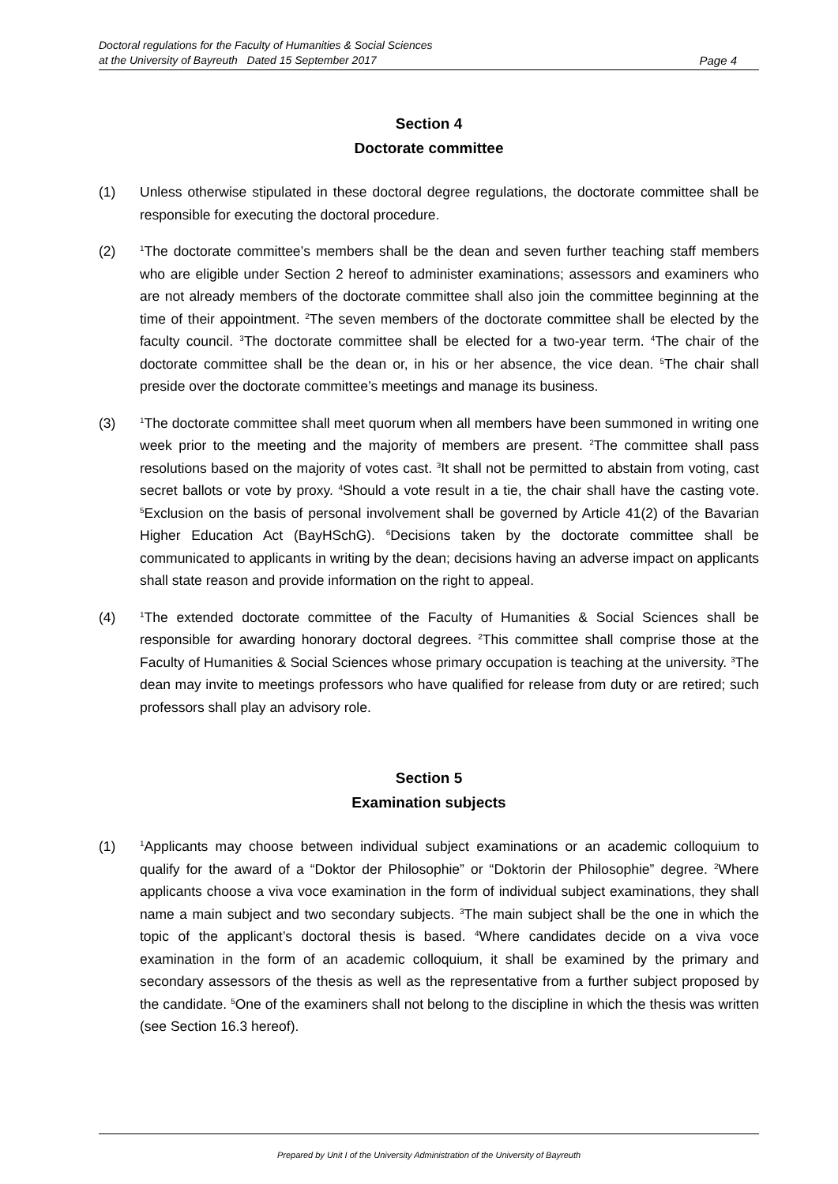Doctoral regulations for the Faculty of Humanities & Social Sciences
at the University of Bayreuth Dated 15 September 2017
Page 4
Section 4
Doctorate committee
(1) Unless otherwise stipulated in these doctoral degree regulations, the doctorate committee shall be responsible for executing the doctoral procedure.
(2)
<sup>1</sup> The doctorate committee’s members shall be the dean and seven further teaching staff members who are eligible under Section 2 hereof to administer examinations; assessors and examiners who are not already members of the doctorate committee shall also join the committee beginning at the time of their appointment. <sup>2</sup>The seven members of the doctorate committee shall be elected by the faculty council. <sup>3</sup>The doctorate committee shall be elected for a two-year term. <sup>4</sup>The chair of the doctorate committee shall be the dean or, in his or her absence, the vice dean. <sup>5</sup>The chair shall preside over the doctorate committee’s meetings and manage its business.
(3)
<sup>1</sup> The doctorate committee shall meet quorum when all members have been summoned in writing one week prior to the meeting and the majority of members are present. <sup>2</sup>The committee shall pass resolutions based on the majority of votes cast. <sup>3</sup>It shall not be permitted to abstain from voting, cast secret ballots or vote by proxy. <sup>4</sup>Should a vote result in a tie, the chair shall have the casting vote. <sup>5</sup>Exclusion on the basis of personal involvement shall be governed by Article 41(2) of the Bavarian Higher Education Act (BayHSchG). <sup>6</sup>Decisions taken by the doctorate committee shall be communicated to applicants in writing by the dean; decisions having an adverse impact on applicants shall state reason and provide information on the right to appeal.
(4)
<sup>1</sup> The extended doctorate committee of the Faculty of Humanities & Social Sciences shall be responsible for awarding honorary doctoral degrees. <sup>2</sup>This committee shall comprise those at the Faculty of Humanities & Social Sciences whose primary occupation is teaching at the university. <sup>3</sup>The dean may invite to meetings professors who have qualified for release from duty or are retired; such professors shall play an advisory role.
Section 5
Examination subjects
(1)
<sup>1</sup> Applicants may choose between individual subject examinations or an academic colloquium to qualify for the award of a “Doktor der Philosophie” or “Doktorin der Philosophie” degree. <sup>2</sup>Where applicants choose a viva voce examination in the form of individual subject examinations, they shall name a main subject and two secondary subjects. <sup>3</sup>The main subject shall be the one in which the topic of the applicant’s doctoral thesis is based. <sup>4</sup>Where candidates decide on a viva voce examination in the form of an academic colloquium, it shall be examined by the primary and secondary assessors of the thesis as well as the representative from a further subject proposed by the candidate. <sup>5</sup>One of the examiners shall not belong to the discipline in which the thesis was written (see Section 16.3 hereof).
Prepared by Unit I of the University Administration of the University of Bayreuth